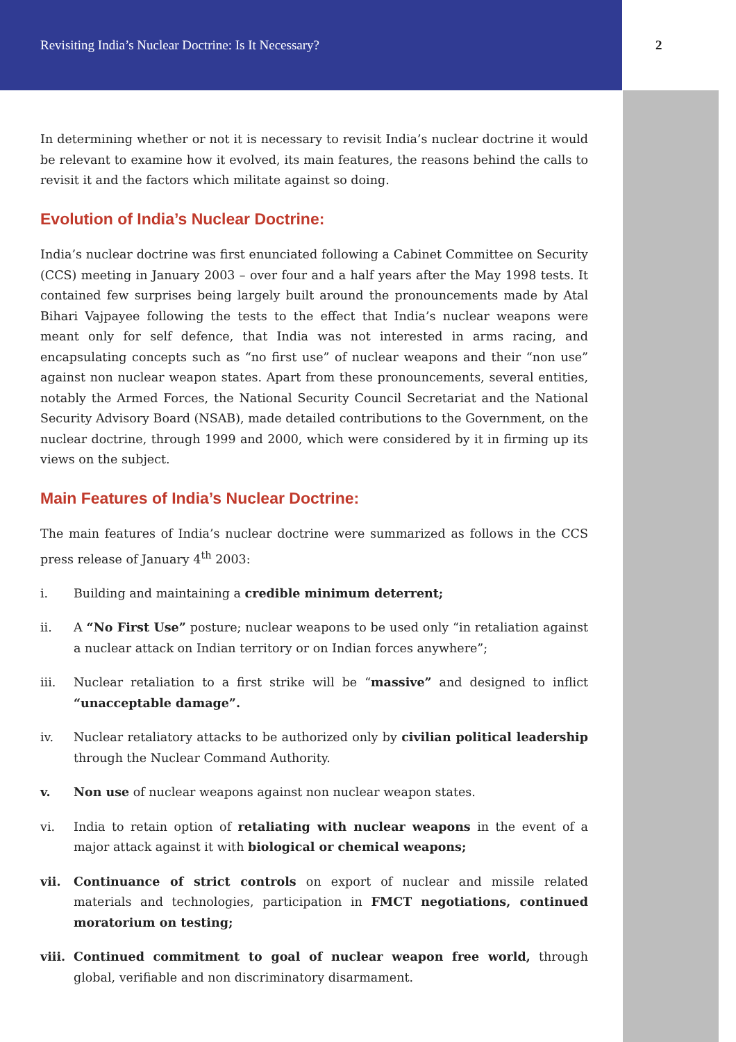Revisiting India’s Nuclear Doctrine: Is It Necessary? 2
In determining whether or not it is necessary to revisit India’s nuclear doctrine it would be relevant to examine how it evolved, its main features, the reasons behind the calls to revisit it and the factors which militate against so doing.
Evolution of India’s Nuclear Doctrine:
India’s nuclear doctrine was first enunciated following a Cabinet Committee on Security (CCS) meeting in January 2003 – over four and a half years after the May 1998 tests. It contained few surprises being largely built around the pronouncements made by Atal Bihari Vajpayee following the tests to the effect that India’s nuclear weapons were meant only for self defence, that India was not interested in arms racing, and encapsulating concepts such as “no first use” of nuclear weapons and their “non use” against non nuclear weapon states. Apart from these pronouncements, several entities, notably the Armed Forces, the National Security Council Secretariat and the National Security Advisory Board (NSAB), made detailed contributions to the Government, on the nuclear doctrine, through 1999 and 2000, which were considered by it in firming up its views on the subject.
Main Features of India’s Nuclear Doctrine:
The main features of India’s nuclear doctrine were summarized as follows in the CCS press release of January 4<sup>th</sup> 2003:
i. Building and maintaining a credible minimum deterrent;
ii. A “No First Use” posture; nuclear weapons to be used only “in retaliation against a nuclear attack on Indian territory or on Indian forces anywhere”;
iii. Nuclear retaliation to a first strike will be “massive” and designed to inflict “unacceptable damage”.
iv. Nuclear retaliatory attacks to be authorized only by civilian political leadership through the Nuclear Command Authority.
v. Non use of nuclear weapons against non nuclear weapon states.
vi. India to retain option of retaliating with nuclear weapons in the event of a major attack against it with biological or chemical weapons;
vii. Continuance of strict controls on export of nuclear and missile related materials and technologies, participation in FMCT negotiations, continued moratorium on testing;
viii. Continued commitment to goal of nuclear weapon free world, through global, verifiable and non discriminatory disarmament.